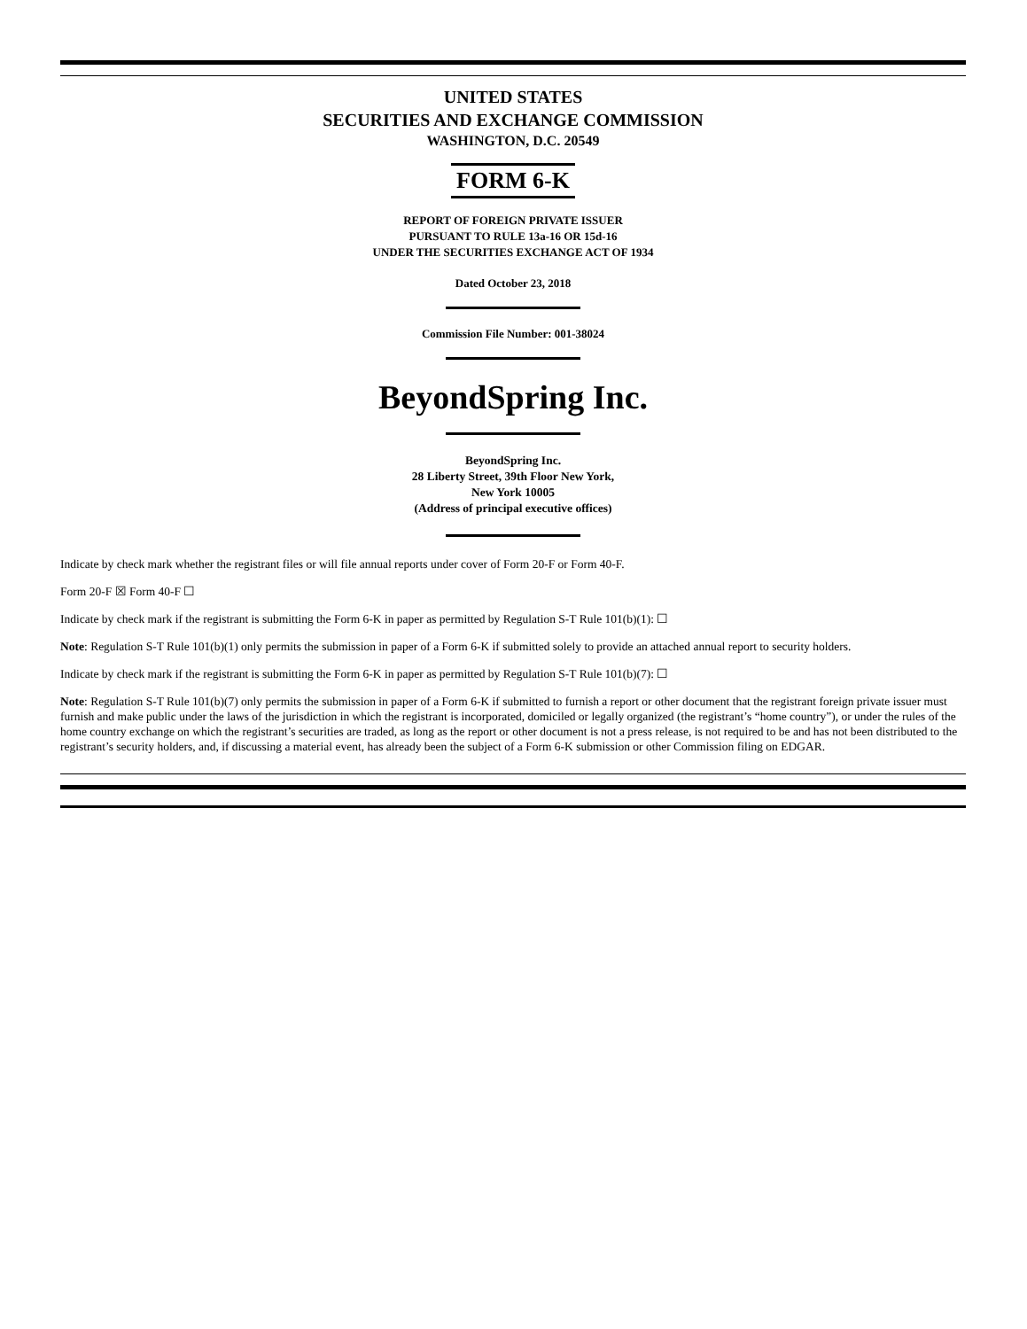UNITED STATES
SECURITIES AND EXCHANGE COMMISSION
WASHINGTON, D.C. 20549
FORM 6-K
REPORT OF FOREIGN PRIVATE ISSUER
PURSUANT TO RULE 13a-16 OR 15d-16
UNDER THE SECURITIES EXCHANGE ACT OF 1934
Dated October 23, 2018
Commission File Number: 001-38024
BeyondSpring Inc.
BeyondSpring Inc.
28 Liberty Street, 39th Floor New York,
New York 10005
(Address of principal executive offices)
Indicate by check mark whether the registrant files or will file annual reports under cover of Form 20-F or Form 40-F.
Form 20-F ☒ Form 40-F ☐
Indicate by check mark if the registrant is submitting the Form 6-K in paper as permitted by Regulation S-T Rule 101(b)(1): ☐
Note: Regulation S-T Rule 101(b)(1) only permits the submission in paper of a Form 6-K if submitted solely to provide an attached annual report to security holders.
Indicate by check mark if the registrant is submitting the Form 6-K in paper as permitted by Regulation S-T Rule 101(b)(7): ☐
Note: Regulation S-T Rule 101(b)(7) only permits the submission in paper of a Form 6-K if submitted to furnish a report or other document that the registrant foreign private issuer must furnish and make public under the laws of the jurisdiction in which the registrant is incorporated, domiciled or legally organized (the registrant’s “home country”), or under the rules of the home country exchange on which the registrant’s securities are traded, as long as the report or other document is not a press release, is not required to be and has not been distributed to the registrant’s security holders, and, if discussing a material event, has already been the subject of a Form 6-K submission or other Commission filing on EDGAR.